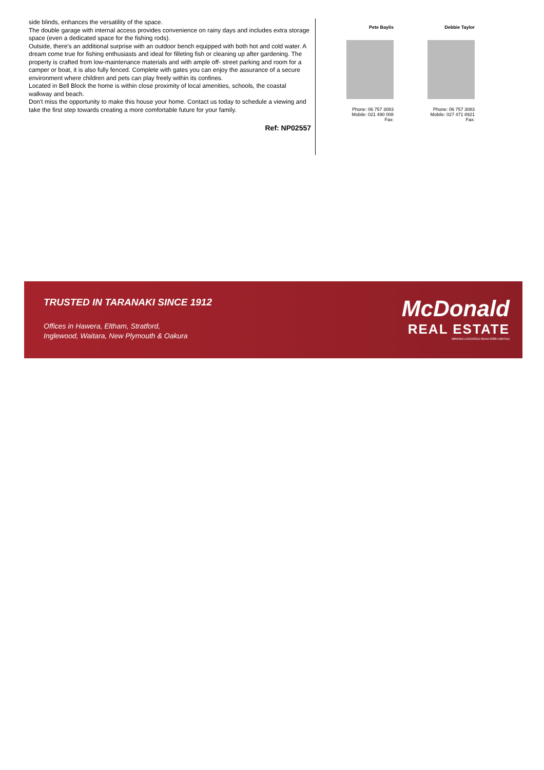side blinds, enhances the versatility of the space.
The double garage with internal access provides convenience on rainy days and includes extra storage space (even a dedicated space for the fishing rods).
Outside, there's an additional surprise with an outdoor bench equipped with both hot and cold water. A dream come true for fishing enthusiasts and ideal for filleting fish or cleaning up after gardening. The property is crafted from low-maintenance materials and with ample off- street parking and room for a camper or boat, it is also fully fenced. Complete with gates you can enjoy the assurance of a secure environment where children and pets can play freely within its confines.
Located in Bell Block the home is within close proximity of local amenities, schools, the coastal walkway and beach.
Don't miss the opportunity to make this house your home. Contact us today to schedule a viewing and take the first step towards creating a more comfortable future for your family.
Ref: NP02557
Pete Baylis
Phone: 06 757 3083
Mobile: 021 490 008
Fax:
Debbie Taylor
Phone: 06 757 3083
Mobile: 027 471 8921
Fax:
TRUSTED IN TARANAKI SINCE 1912
Offices in Hawera, Eltham, Stratford,
Inglewood, Waitara, New Plymouth & Oakura
McDonald
REAL ESTATE
MREINZ LICENSED REAA 2008 LIMITED